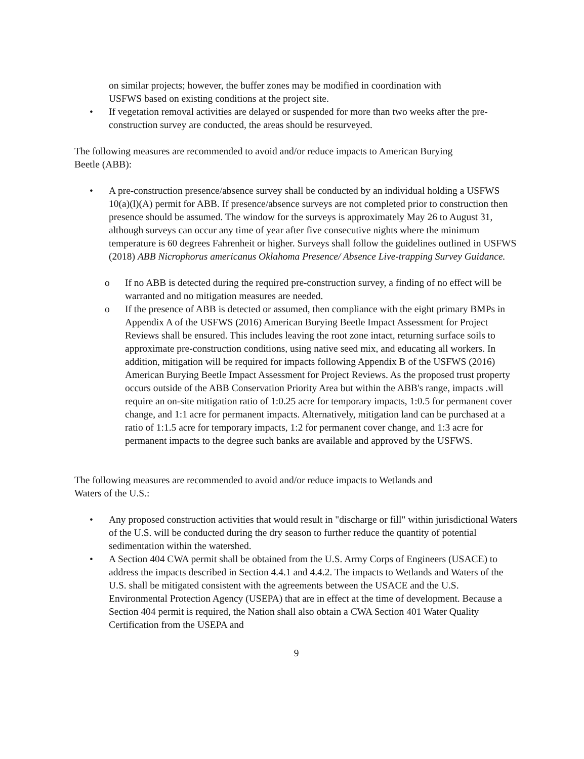on similar projects; however, the buffer zones may be modified in coordination with
USFWS based on existing conditions at the project site.
• If vegetation removal activities are delayed or suspended for more than two weeks after the pre-construction survey are conducted, the areas should be resurveyed.
The following measures are recommended to avoid and/or reduce impacts to American Burying
Beetle (ABB):
• A pre-construction presence/absence survey shall be conducted by an individual holding a USFWS 10(a)(l)(A) permit for ABB. If presence/absence surveys are not completed prior to construction then presence should be assumed. The window for the surveys is approximately May 26 to August 31, although surveys can occur any time of year after five consecutive nights where the minimum temperature is 60 degrees Fahrenheit or higher. Surveys shall follow the guidelines outlined in USFWS (2018) ABB Nicrophorus americanus Oklahoma Presence/ Absence Live-trapping Survey Guidance.
o If no ABB is detected during the required pre-construction survey, a finding of no effect will be warranted and no mitigation measures are needed.
o If the presence of ABB is detected or assumed, then compliance with the eight primary BMPs in Appendix A of the USFWS (2016) American Burying Beetle Impact Assessment for Project Reviews shall be ensured. This includes leaving the root zone intact, returning surface soils to approximate pre-construction conditions, using native seed mix, and educating all workers. In addition, mitigation will be required for impacts following Appendix B of the USFWS (2016) American Burying Beetle Impact Assessment for Project Reviews. As the proposed trust property occurs outside of the ABB Conservation Priority Area but within the ABB's range, impacts .will require an on-site mitigation ratio of 1:0.25 acre for temporary impacts, 1:0.5 for permanent cover change, and 1:1 acre for permanent impacts. Alternatively, mitigation land can be purchased at a ratio of 1:1.5 acre for temporary impacts, 1:2 for permanent cover change, and 1:3 acre for permanent impacts to the degree such banks are available and approved by the USFWS.
The following measures are recommended to avoid and/or reduce impacts to Wetlands and
Waters of the U.S.:
• Any proposed construction activities that would result in "discharge or fill" within jurisdictional Waters of the U.S. will be conducted during the dry season to further reduce the quantity of potential sedimentation within the watershed.
• A Section 404 CWA permit shall be obtained from the U.S. Army Corps of Engineers (USACE) to address the impacts described in Section 4.4.1 and 4.4.2. The impacts to Wetlands and Waters of the U.S. shall be mitigated consistent with the agreements between the USACE and the U.S. Environmental Protection Agency (USEPA) that are in effect at the time of development. Because a Section 404 permit is required, the Nation shall also obtain a CWA Section 401 Water Quality Certification from the USEPA and
9